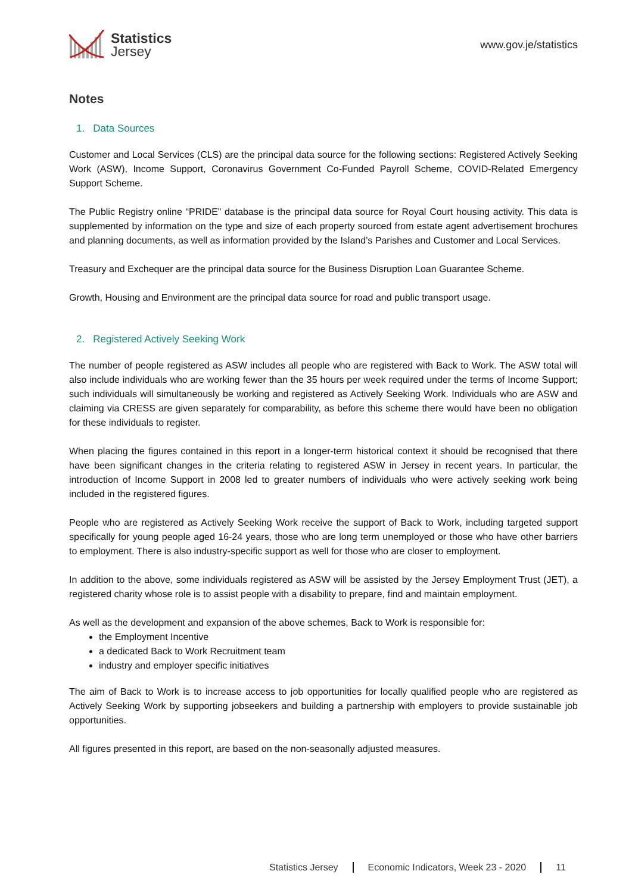Statistics
Jersey
www.gov.je/statistics
Notes
1. Data Sources
Customer and Local Services (CLS) are the principal data source for the following sections: Registered Actively Seeking Work (ASW), Income Support, Coronavirus Government Co-Funded Payroll Scheme, COVID-Related Emergency Support Scheme.
The Public Registry online “PRIDE” database is the principal data source for Royal Court housing activity. This data is supplemented by information on the type and size of each property sourced from estate agent advertisement brochures and planning documents, as well as information provided by the Island’s Parishes and Customer and Local Services.
Treasury and Exchequer are the principal data source for the Business Disruption Loan Guarantee Scheme.
Growth, Housing and Environment are the principal data source for road and public transport usage.
2. Registered Actively Seeking Work
The number of people registered as ASW includes all people who are registered with Back to Work. The ASW total will also include individuals who are working fewer than the 35 hours per week required under the terms of Income Support; such individuals will simultaneously be working and registered as Actively Seeking Work. Individuals who are ASW and claiming via CRESS are given separately for comparability, as before this scheme there would have been no obligation for these individuals to register.
When placing the figures contained in this report in a longer-term historical context it should be recognised that there have been significant changes in the criteria relating to registered ASW in Jersey in recent years. In particular, the introduction of Income Support in 2008 led to greater numbers of individuals who were actively seeking work being included in the registered figures.
People who are registered as Actively Seeking Work receive the support of Back to Work, including targeted support specifically for young people aged 16-24 years, those who are long term unemployed or those who have other barriers to employment. There is also industry-specific support as well for those who are closer to employment.
In addition to the above, some individuals registered as ASW will be assisted by the Jersey Employment Trust (JET), a registered charity whose role is to assist people with a disability to prepare, find and maintain employment.
As well as the development and expansion of the above schemes, Back to Work is responsible for:
the Employment Incentive
a dedicated Back to Work Recruitment team
industry and employer specific initiatives
The aim of Back to Work is to increase access to job opportunities for locally qualified people who are registered as Actively Seeking Work by supporting jobseekers and building a partnership with employers to provide sustainable job opportunities.
All figures presented in this report, are based on the non-seasonally adjusted measures.
Statistics Jersey Economic Indicators, Week 23 - 2020 11